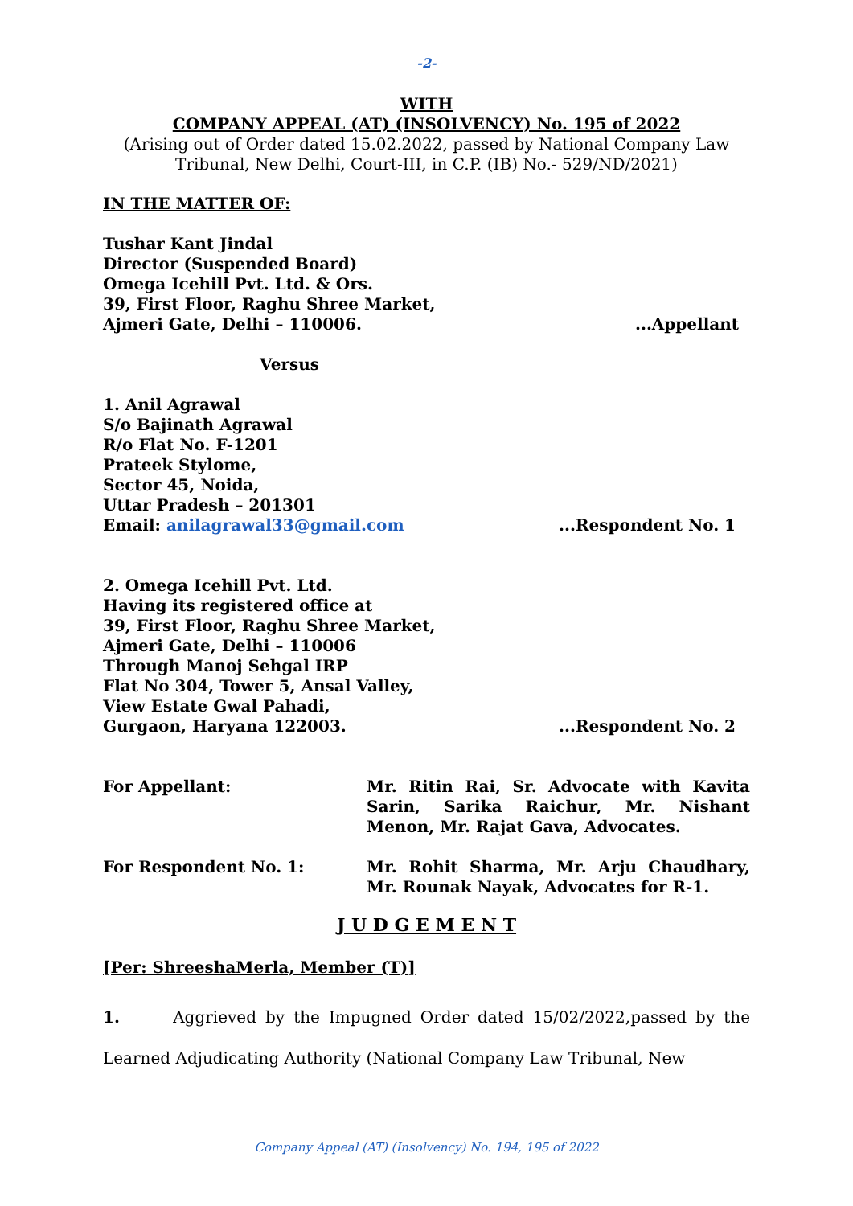-2-
WITH
COMPANY APPEAL (AT) (INSOLVENCY) No. 195 of 2022
(Arising out of Order dated 15.02.2022, passed by National Company Law Tribunal, New Delhi, Court-III, in C.P. (IB) No.- 529/ND/2021)
IN THE MATTER OF:
Tushar Kant Jindal
Director (Suspended Board)
Omega Icehill Pvt. Ltd. & Ors.
39, First Floor, Raghu Shree Market,
Ajmeri Gate, Delhi – 110006....Appellant
Versus
1. Anil Agrawal
S/o Bajinath Agrawal
R/o Flat No. F-1201
Prateek Stylome,
Sector 45, Noida,
Uttar Pradesh – 201301
Email: anilagrawal33@gmail.com...Respondent No. 1
2. Omega Icehill Pvt. Ltd.
Having its registered office at
39, First Floor, Raghu Shree Market,
Ajmeri Gate, Delhi – 110006
Through Manoj Sehgal IRP
Flat No 304, Tower 5, Ansal Valley,
View Estate Gwal Pahadi,
Gurgaon, Haryana 122003....Respondent No. 2
For Appellant: Mr. Ritin Rai, Sr. Advocate with Kavita Sarin, Sarika Raichur, Mr. Nishant Menon, Mr. Rajat Gava, Advocates.
For Respondent No. 1: Mr. Rohit Sharma, Mr. Arju Chaudhary, Mr. Rounak Nayak, Advocates for R-1.
J U D G E M E N T
[Per: ShreeshaMerla, Member (T)]
1. Aggrieved by the Impugned Order dated 15/02/2022,passed by the Learned Adjudicating Authority (National Company Law Tribunal, New
Company Appeal (AT) (Insolvency) No. 194, 195 of 2022